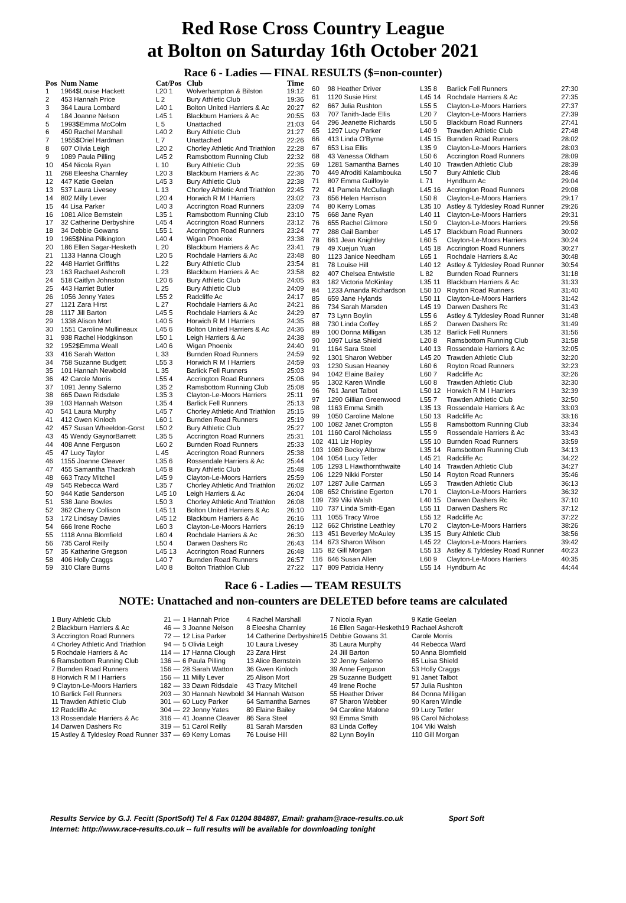Red Rose Cross Country League
at Bolton on Saturday 16th October 2021
Race 6 - Ladies — FINAL RESULTS ($=non-counter)
| Pos | Num Name | Cat/Pos | Club | Time |
| --- | --- | --- | --- | --- |
| 1 | 1964$Louise Hackett | L20 1 | Wolverhampton & Bilston | 19:12 |
| 2 | 453 Hannah Price | L 2 | Bury Athletic Club | 19:36 |
| 3 | 364 Laura Lombard | L40 1 | Bolton United Harriers & Ac | 20:27 |
| 4 | 184 Joanne Nelson | L45 1 | Blackburn Harriers & Ac | 20:55 |
| 5 | 1993$Emma McColm | L 5 | Unattached | 21:03 |
| 6 | 450 Rachel Marshall | L40 2 | Bury Athletic Club | 21:27 |
| 7 | 1955$Oriel Hardman | L 7 | Unattached | 22:26 |
| 8 | 607 Olivia Leigh | L20 2 | Chorley Athletic And Triathlon | 22:28 |
| 9 | 1089 Paula Pilling | L45 2 | Ramsbottom Running Club | 22:32 |
| 10 | 454 Nicola Ryan | L 10 | Bury Athletic Club | 22:35 |
| 11 | 268 Eleesha Charnley | L20 3 | Blackburn Harriers & Ac | 22:36 |
| 12 | 447 Katie Geelan | L45 3 | Bury Athletic Club | 22:38 |
| 13 | 537 Laura Livesey | L 13 | Chorley Athletic And Triathlon | 22:45 |
| 14 | 802 Milly Lever | L20 4 | Horwich R M I Harriers | 23:02 |
| 15 | 44 Lisa Parker | L40 3 | Accrington Road Runners | 23:09 |
| 16 | 1081 Alice Bernstein | L35 1 | Ramsbottom Running Club | 23:10 |
| 17 | 32 Catherine Derbyshire | L45 4 | Accrington Road Runners | 23:12 |
| 18 | 34 Debbie Gowans | L55 1 | Accrington Road Runners | 23:24 |
| 19 | 1965$Nina Pilkington | L40 4 | Wigan Phoenix | 23:38 |
| 20 | 186 Ellen Sagar-Hesketh | L 20 | Blackburn Harriers & Ac | 23:41 |
| 21 | 1133 Hanna Clough | L20 5 | Rochdale Harriers & Ac | 23:48 |
| 22 | 448 Harriet Griffiths | L 22 | Bury Athletic Club | 23:54 |
| 23 | 163 Rachael Ashcroft | L 23 | Blackburn Harriers & Ac | 23:58 |
| 24 | 518 Caitlyn Johnston | L20 6 | Bury Athletic Club | 24:05 |
| 25 | 443 Harriet Butler | L 25 | Bury Athletic Club | 24:09 |
| 26 | 1056 Jenny Yates | L55 2 | Radcliffe Ac | 24:17 |
| 27 | 1121 Zara Hirst | L 27 | Rochdale Harriers & Ac | 24:21 |
| 28 | 1117 Jill Barton | L45 5 | Rochdale Harriers & Ac | 24:29 |
| 29 | 1338 Alison Mort | L40 5 | Horwich R M I Harriers | 24:35 |
| 30 | 1551 Caroline Mullineaux | L45 6 | Bolton United Harriers & Ac | 24:36 |
| 31 | 938 Rachel Hodgkinson | L50 1 | Leigh Harriers & Ac | 24:38 |
| 32 | 1952$Emma Weall | L40 6 | Wigan Phoenix | 24:40 |
| 33 | 416 Sarah Watton | L 33 | Burnden Road Runners | 24:59 |
| 34 | 758 Suzanne Budgett | L55 3 | Horwich R M I Harriers | 24:59 |
| 35 | 101 Hannah Newbold | L 35 | Barlick Fell Runners | 25:03 |
| 36 | 42 Carole Morris | L55 4 | Accrington Road Runners | 25:06 |
| 37 | 1091 Jenny Salerno | L35 2 | Ramsbottom Running Club | 25:08 |
| 38 | 665 Dawn Ridsdale | L35 3 | Clayton-Le-Moors Harriers | 25:11 |
| 39 | 103 Hannah Watson | L35 4 | Barlick Fell Runners | 25:13 |
| 40 | 541 Laura Murphy | L45 7 | Chorley Athletic And Triathlon | 25:15 |
| 41 | 412 Gwen Kinloch | L60 1 | Burnden Road Runners | 25:19 |
| 42 | 457 Susan Wheeldon-Gorst | L50 2 | Bury Athletic Club | 25:27 |
| 43 | 45 Wendy GaynorBarrett | L35 5 | Accrington Road Runners | 25:31 |
| 44 | 408 Anne Ferguson | L60 2 | Burnden Road Runners | 25:33 |
| 45 | 47 Lucy Taylor | L 45 | Accrington Road Runners | 25:38 |
| 46 | 1155 Joanne Cleaver | L35 6 | Rossendale Harriers & Ac | 25:44 |
| 47 | 455 Samantha Thackrah | L45 8 | Bury Athletic Club | 25:48 |
| 48 | 663 Tracy Mitchell | L45 9 | Clayton-Le-Moors Harriers | 25:59 |
| 49 | 545 Rebecca Ward | L35 7 | Chorley Athletic And Triathlon | 26:02 |
| 50 | 944 Katie Sanderson | L45 10 | Leigh Harriers & Ac | 26:04 |
| 51 | 538 Jane Bowles | L50 3 | Chorley Athletic And Triathlon | 26:08 |
| 52 | 362 Cherry Collison | L45 11 | Bolton United Harriers & Ac | 26:10 |
| 53 | 172 Lindsay Davies | L45 12 | Blackburn Harriers & Ac | 26:16 |
| 54 | 666 Irene Roche | L60 3 | Clayton-Le-Moors Harriers | 26:19 |
| 55 | 1118 Anna Blomfield | L60 4 | Rochdale Harriers & Ac | 26:30 |
| 56 | 735 Carol Reilly | L50 4 | Darwen Dashers Rc | 26:43 |
| 57 | 35 Katharine Gregson | L45 13 | Accrington Road Runners | 26:48 |
| 58 | 406 Holly Craggs | L40 7 | Burnden Road Runners | 26:57 |
| 59 | 310 Clare Burns | L40 8 | Bolton Triathlon Club | 27:22 |
| 60 | 98 Heather Driver | L35 8 | Barlick Fell Runners | 27:30 |
| 61 | 1120 Susie Hirst | L45 14 | Rochdale Harriers & Ac | 27:35 |
| 62 | 667 Julia Rushton | L55 5 | Clayton-Le-Moors Harriers | 27:37 |
| 63 | 707 Tanith-Jade Ellis | L20 7 | Clayton-Le-Moors Harriers | 27:39 |
| 64 | 296 Jeanette Richards | L50 5 | Blackburn Road Runners | 27:41 |
| 65 | 1297 Lucy Parker | L40 9 | Trawden Athletic Club | 27:48 |
| 66 | 413 Linda O'Byrne | L45 15 | Burnden Road Runners | 28:02 |
| 67 | 653 Lisa Ellis | L35 9 | Clayton-Le-Moors Harriers | 28:03 |
| 68 | 43 Vanessa Oldham | L50 6 | Accrington Road Runners | 28:09 |
| 69 | 1281 Samantha Barnes | L40 10 | Trawden Athletic Club | 28:39 |
| 70 | 449 Afroditi Kalambouka | L50 7 | Bury Athletic Club | 28:46 |
| 71 | 807 Emma Guilfoyle | L 71 | Hyndburn Ac | 29:04 |
| 72 | 41 Pamela McCullagh | L45 16 | Accrington Road Runners | 29:08 |
| 73 | 656 Helen Harrison | L50 8 | Clayton-Le-Moors Harriers | 29:17 |
| 74 | 80 Kerry Lomas | L35 10 | Astley & Tyldesley Road Runner | 29:26 |
| 75 | 668 Jane Ryan | L40 11 | Clayton-Le-Moors Harriers | 29:31 |
| 76 | 655 Rachel Gilmore | L50 9 | Clayton-Le-Moors Harriers | 29:56 |
| 77 | 288 Gail Bamber | L45 17 | Blackburn Road Runners | 30:02 |
| 78 | 661 Jean Knightley | L60 5 | Clayton-Le-Moors Harriers | 30:24 |
| 79 | 49 Xuejun Yuan | L45 18 | Accrington Road Runners | 30:27 |
| 80 | 1123 Janice Needham | L65 1 | Rochdale Harriers & Ac | 30:48 |
| 81 | 78 Louise Hill | L40 12 | Astley & Tyldesley Road Runner | 30:54 |
| 82 | 407 Chelsea Entwistle | L 82 | Burnden Road Runners | 31:18 |
| 83 | 182 Victoria McKinlay | L35 11 | Blackburn Harriers & Ac | 31:33 |
| 84 | 1233 Amanda Richardson | L50 10 | Royton Road Runners | 31:40 |
| 85 | 659 Jane Hylands | L50 11 | Clayton-Le-Moors Harriers | 31:42 |
| 86 | 734 Sarah Marsden | L45 19 | Darwen Dashers Rc | 31:43 |
| 87 | 73 Lynn Boylin | L55 6 | Astley & Tyldesley Road Runner | 31:48 |
| 88 | 730 Linda Coffey | L65 2 | Darwen Dashers Rc | 31:49 |
| 89 | 100 Donna Milligan | L35 12 | Barlick Fell Runners | 31:56 |
| 90 | 1097 Luisa Shield | L20 8 | Ramsbottom Running Club | 31:58 |
| 91 | 1164 Sara Steel | L40 13 | Rossendale Harriers & Ac | 32:05 |
| 92 | 1301 Sharon Webber | L45 20 | Trawden Athletic Club | 32:20 |
| 93 | 1230 Susan Heaney | L60 6 | Royton Road Runners | 32:23 |
| 94 | 1042 Elaine Bailey | L60 7 | Radcliffe Ac | 32:26 |
| 95 | 1302 Karen Windle | L60 8 | Trawden Athletic Club | 32:30 |
| 96 | 761 Janet Talbot | L50 12 | Horwich R M I Harriers | 32:39 |
| 97 | 1290 Gillian Greenwood | L55 7 | Trawden Athletic Club | 32:50 |
| 98 | 1163 Emma Smith | L35 13 | Rossendale Harriers & Ac | 33:03 |
| 99 | 1050 Caroline Malone | L50 13 | Radcliffe Ac | 33:16 |
| 100 | 1082 Janet Crompton | L55 8 | Ramsbottom Running Club | 33:34 |
| 101 | 1160 Carol Nicholass | L55 9 | Rossendale Harriers & Ac | 33:43 |
| 102 | 411 Liz Hopley | L55 10 | Burnden Road Runners | 33:59 |
| 103 | 1080 Becky Albrow | L35 14 | Ramsbottom Running Club | 34:13 |
| 104 | 1054 Lucy Tetler | L45 21 | Radcliffe Ac | 34:22 |
| 105 | 1293 L Hawthornthwaite | L40 14 | Trawden Athletic Club | 34:27 |
| 106 | 1229 Nikki Forster | L50 14 | Royton Road Runners | 35:46 |
| 107 | 1287 Julie Carman | L65 3 | Trawden Athletic Club | 36:13 |
| 108 | 652 Christine Egerton | L70 1 | Clayton-Le-Moors Harriers | 36:32 |
| 109 | 739 Viki Walsh | L40 15 | Darwen Dashers Rc | 37:10 |
| 110 | 737 Linda Smith-Egan | L55 11 | Darwen Dashers Rc | 37:12 |
| 111 | 1055 Tracy Wroe | L55 12 | Radcliffe Ac | 37:22 |
| 112 | 662 Christine Leathley | L70 2 | Clayton-Le-Moors Harriers | 38:26 |
| 113 | 451 Beverley McAuley | L35 15 | Bury Athletic Club | 38:56 |
| 114 | 673 Sharon Wilson | L45 22 | Clayton-Le-Moors Harriers | 39:42 |
| 115 | 82 Gill Morgan | L55 13 | Astley & Tyldesley Road Runner | 40:23 |
| 116 | 646 Susan Allen | L60 9 | Clayton-Le-Moors Harriers | 40:35 |
| 117 | 809 Patricia Henry | L55 14 | Hyndburn Ac | 44:44 |
Race 6 - Ladies — TEAM RESULTS
NOTE: Unattached and non-counters are DELETED before teams are calculated
| 1 Bury Athletic Club | 21 — | 1 Hannah Price | 4 Rachel Marshall | 7 Nicola Ryan | 9 Katie Geelan |
| 2 Blackburn Harriers & Ac | 46 — | 3 Joanne Nelson | 8 Eleesha Charnley | 16 Ellen Sagar-Hesketh19 | Rachael Ashcroft |
| 3 Accrington Road Runners | 72 — | 12 Lisa Parker | 14 Catherine Derbyshire15 | Debbie Gowans 31 | Carole Morris |
| 4 Chorley Athletic And Triathlon | 94 — | 5 Olivia Leigh | 10 Laura Livesey | 35 Laura Murphy | 44 Rebecca Ward |
| 5 Rochdale Harriers & Ac | 114 — | 17 Hanna Clough | 23 Zara Hirst | 24 Jill Barton | 50 Anna Blomfield |
| 6 Ramsbottom Running Club | 136 — | 6 Paula Pilling | 13 Alice Bernstein | 32 Jenny Salerno | 85 Luisa Shield |
| 7 Burnden Road Runners | 156 — | 28 Sarah Watton | 36 Gwen Kinloch | 39 Anne Ferguson | 53 Holly Craggs |
| 8 Horwich R M I Harriers | 156 — | 11 Milly Lever | 25 Alison Mort | 29 Suzanne Budgett | 91 Janet Talbot |
| 9 Clayton-Le-Moors Harriers | 182 — | 33 Dawn Ridsdale | 43 Tracy Mitchell | 49 Irene Roche | 57 Julia Rushton |
| 10 Barlick Fell Runners | 203 — | 30 Hannah Newbold | 34 Hannah Watson | 55 Heather Driver | 84 Donna Milligan |
| 11 Trawden Athletic Club | 301 — | 60 Lucy Parker | 64 Samantha Barnes | 87 Sharon Webber | 90 Karen Windle |
| 12 Radcliffe Ac | 304 — | 22 Jenny Yates | 89 Elaine Bailey | 94 Caroline Malone | 99 Lucy Tetler |
| 13 Rossendale Harriers & Ac | 316 — | 41 Joanne Cleaver | 86 Sara Steel | 93 Emma Smith | 96 Carol Nicholass |
| 14 Darwen Dashers Rc | 319 — | 51 Carol Reilly | 81 Sarah Marsden | 83 Linda Coffey | 104 Viki Walsh |
| 15 Astley & Tyldesley Road Runner | 337 — | 69 Kerry Lomas | 76 Louise Hill | 82 Lynn Boylin | 110 Gill Morgan |
Results Service by G.J. Fecitt (SportSoft) Tel & Fax 01204 884887, Email: graham@race-results.co.uk Sport Soft
Internet: http://www.race-results.co.uk -- full results will be available for downloading tonight